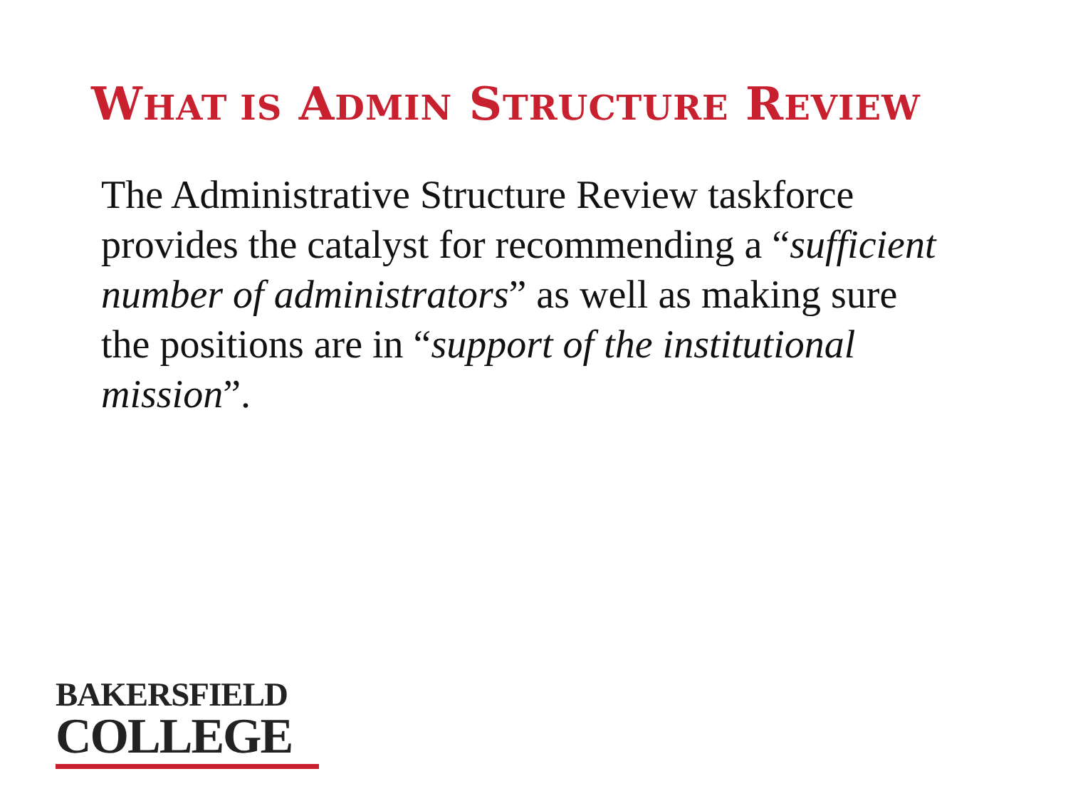WHAT IS ADMIN STRUCTURE REVIEW
The Administrative Structure Review taskforce provides the catalyst for recommending a “sufficient number of administrators” as well as making sure the positions are in “support of the institutional mission”.
BAKERSFIELD
COLLEGE